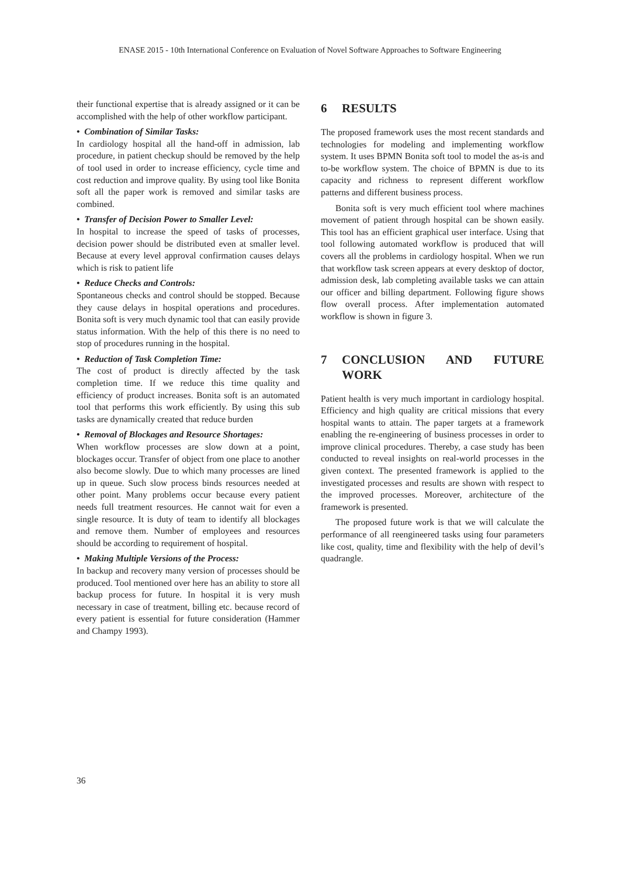ENASE 2015 - 10th International Conference on Evaluation of Novel Software Approaches to Software Engineering
their functional expertise that is already assigned or it can be accomplished with the help of other workflow participant.
• Combination of Similar Tasks:
In cardiology hospital all the hand-off in admission, lab procedure, in patient checkup should be removed by the help of tool used in order to increase efficiency, cycle time and cost reduction and improve quality. By using tool like Bonita soft all the paper work is removed and similar tasks are combined.
• Transfer of Decision Power to Smaller Level:
In hospital to increase the speed of tasks of processes, decision power should be distributed even at smaller level. Because at every level approval confirmation causes delays which is risk to patient life
• Reduce Checks and Controls:
Spontaneous checks and control should be stopped. Because they cause delays in hospital operations and procedures. Bonita soft is very much dynamic tool that can easily provide status information. With the help of this there is no need to stop of procedures running in the hospital.
• Reduction of Task Completion Time:
The cost of product is directly affected by the task completion time. If we reduce this time quality and efficiency of product increases. Bonita soft is an automated tool that performs this work efficiently. By using this sub tasks are dynamically created that reduce burden
• Removal of Blockages and Resource Shortages:
When workflow processes are slow down at a point, blockages occur. Transfer of object from one place to another also become slowly. Due to which many processes are lined up in queue. Such slow process binds resources needed at other point. Many problems occur because every patient needs full treatment resources. He cannot wait for even a single resource. It is duty of team to identify all blockages and remove them. Number of employees and resources should be according to requirement of hospital.
• Making Multiple Versions of the Process:
In backup and recovery many version of processes should be produced. Tool mentioned over here has an ability to store all backup process for future. In hospital it is very mush necessary in case of treatment, billing etc. because record of every patient is essential for future consideration (Hammer and Champy 1993).
6 RESULTS
The proposed framework uses the most recent standards and technologies for modeling and implementing workflow system. It uses BPMN Bonita soft tool to model the as-is and to-be workflow system. The choice of BPMN is due to its capacity and richness to represent different workflow patterns and different business process.
Bonita soft is very much efficient tool where machines movement of patient through hospital can be shown easily. This tool has an efficient graphical user interface. Using that tool following automated workflow is produced that will covers all the problems in cardiology hospital. When we run that workflow task screen appears at every desktop of doctor, admission desk, lab completing available tasks we can attain our officer and billing department. Following figure shows flow overall process. After implementation automated workflow is shown in figure 3.
7 CONCLUSION AND FUTURE WORK
Patient health is very much important in cardiology hospital. Efficiency and high quality are critical missions that every hospital wants to attain. The paper targets at a framework enabling the re-engineering of business processes in order to improve clinical procedures. Thereby, a case study has been conducted to reveal insights on real-world processes in the given context. The presented framework is applied to the investigated processes and results are shown with respect to the improved processes. Moreover, architecture of the framework is presented.
The proposed future work is that we will calculate the performance of all reengineered tasks using four parameters like cost, quality, time and flexibility with the help of devil’s quadrangle.
36